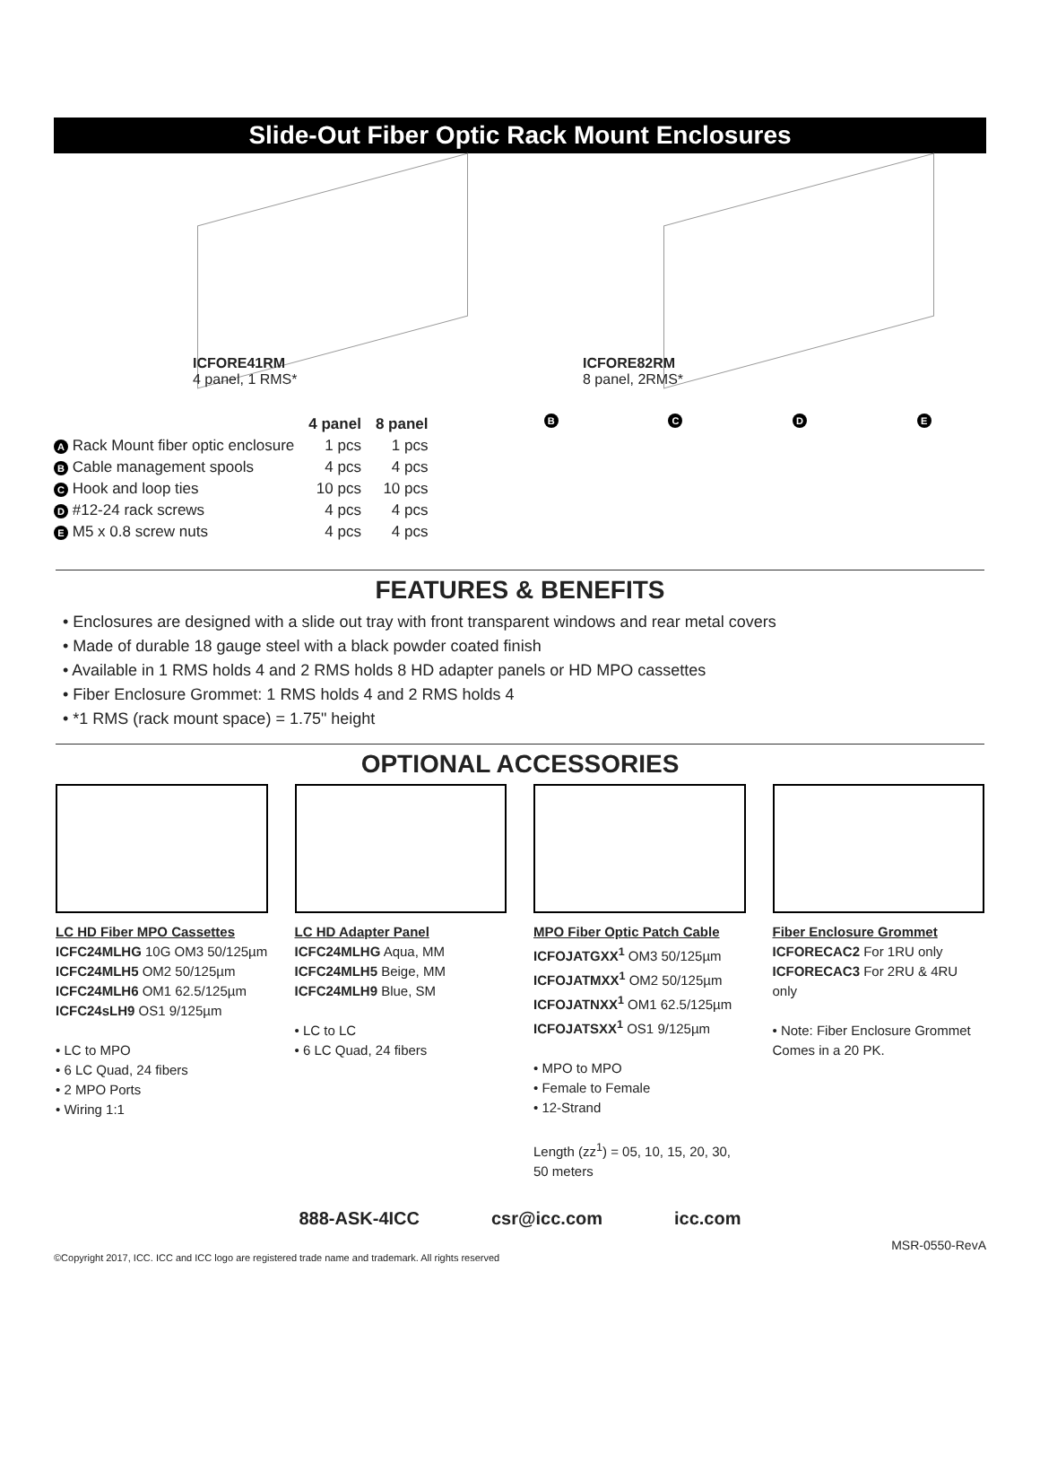Slide-Out Fiber Optic Rack Mount Enclosures
ICFORE41RM
4 panel, 1 RMS*
ICFORE82RM
8 panel, 2RMS*
| | 4 panel | 8 panel |
| --- | --- | --- |
| A Rack Mount fiber optic enclosure | 1 pcs | 1 pcs |
| B Cable management spools | 4 pcs | 4 pcs |
| C Hook and loop ties | 10 pcs | 10 pcs |
| D #12-24 rack screws | 4 pcs | 4 pcs |
| E M5 x 0.8 screw nuts | 4 pcs | 4 pcs |
B C D E
FEATURES & BENEFITS
• Enclosures are designed with a slide out tray with front transparent windows and rear metal covers
• Made of durable 18 gauge steel with a black powder coated finish
• Available in 1 RMS holds 4 and 2 RMS holds 8 HD adapter panels or HD MPO cassettes
• Fiber Enclosure Grommet: 1 RMS holds 4 and 2 RMS holds 4
• *1 RMS (rack mount space) = 1.75" height
OPTIONAL ACCESSORIES
LC HD Fiber MPO Cassettes
ICFC24MLHG 10G OM3 50/125µm
ICFC24MLH5 OM2 50/125µm
ICFC24MLH6 OM1 62.5/125µm
ICFC24sLH9 OS1 9/125µm
• LC to MPO
• 6 LC Quad, 24 fibers
• 2 MPO Ports
• Wiring 1:1
LC HD Adapter Panel
ICFC24MLHG Aqua, MM
ICFC24MLH5 Beige, MM
ICFC24MLH9 Blue, SM
• LC to LC
• 6 LC Quad, 24 fibers
MPO Fiber Optic Patch Cable
ICFOJATGXX<sup>1</sup> OM3 50/125µm
ICFOJATMXX<sup>1</sup> OM2 50/125µm
ICFOJATNXX<sup>1</sup> OM1 62.5/125µm
ICFOJATSXX<sup>1</sup> OS1 9/125µm
• MPO to MPO
• Female to Female
• 12-Strand
Length (zz<sup>1</sup>) = 05, 10, 15, 20, 30, 50 meters
Fiber Enclosure Grommet
ICFORECAC2 For 1RU only
ICFORECAC3 For 2RU & 4RU only
• Note: Fiber Enclosure Grommet Comes in a 20 PK.
888-ASK-4ICC csr@icc.com icc.com
MSR-0550-RevA
©Copyright 2017, ICC. ICC and ICC logo are registered trade name and trademark. All rights reserved